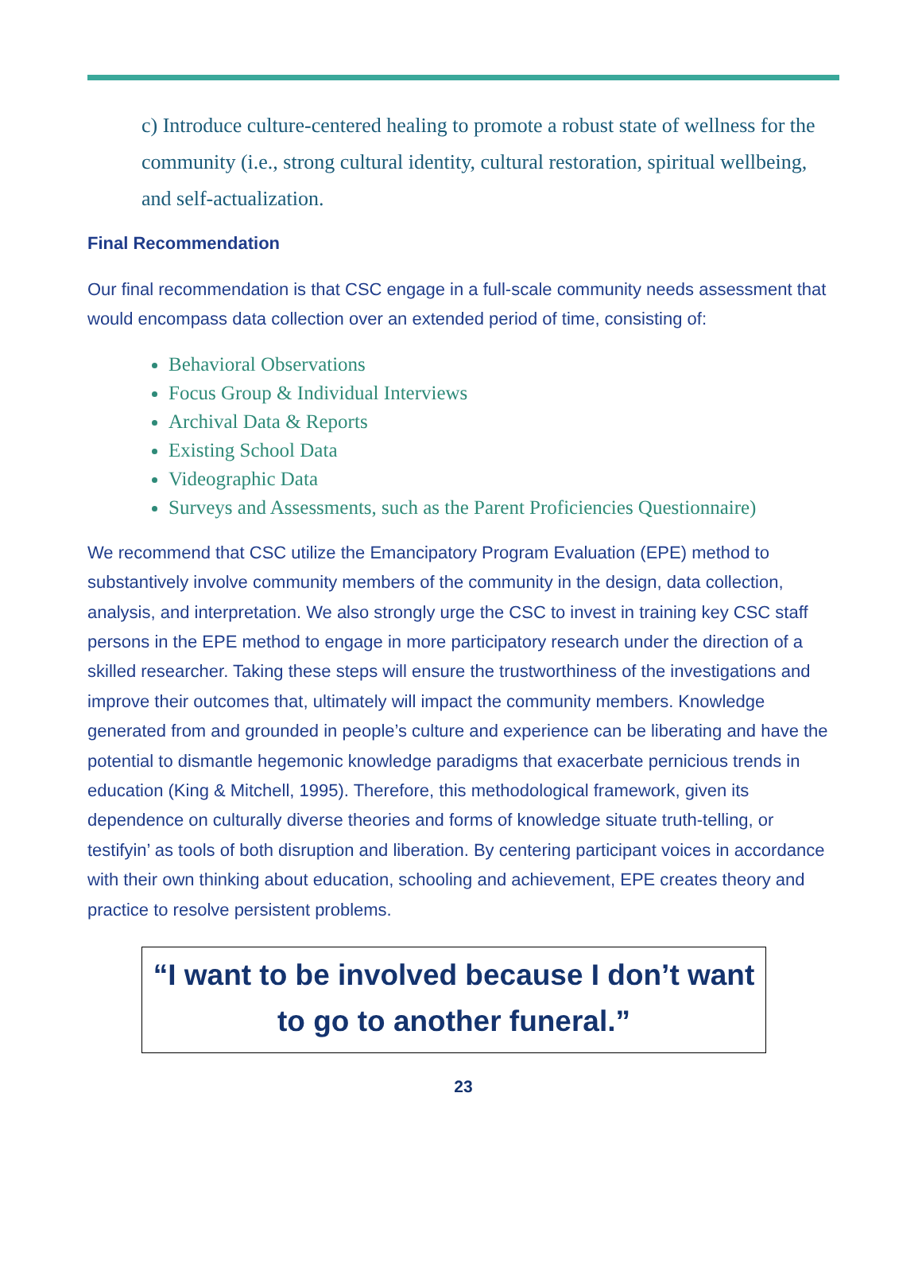c) Introduce culture-centered healing to promote a robust state of wellness for the community (i.e., strong cultural identity, cultural restoration, spiritual wellbeing, and self-actualization.
Final Recommendation
Our final recommendation is that CSC engage in a full-scale community needs assessment that would encompass data collection over an extended period of time, consisting of:
Behavioral Observations
Focus Group & Individual Interviews
Archival Data & Reports
Existing School Data
Videographic Data
Surveys and Assessments, such as the Parent Proficiencies Questionnaire)
We recommend that CSC utilize the Emancipatory Program Evaluation (EPE) method to substantively involve community members of the community in the design, data collection, analysis, and interpretation. We also strongly urge the CSC to invest in training key CSC staff persons in the EPE method to engage in more participatory research under the direction of a skilled researcher. Taking these steps will ensure the trustworthiness of the investigations and improve their outcomes that, ultimately will impact the community members. Knowledge generated from and grounded in people’s culture and experience can be liberating and have the potential to dismantle hegemonic knowledge paradigms that exacerbate pernicious trends in education (King & Mitchell, 1995). Therefore, this methodological framework, given its dependence on culturally diverse theories and forms of knowledge situate truth-telling, or testifyin’ as tools of both disruption and liberation. By centering participant voices in accordance with their own thinking about education, schooling and achievement, EPE creates theory and practice to resolve persistent problems.
“I want to be involved because I don’t want
to go to another funeral.”
23